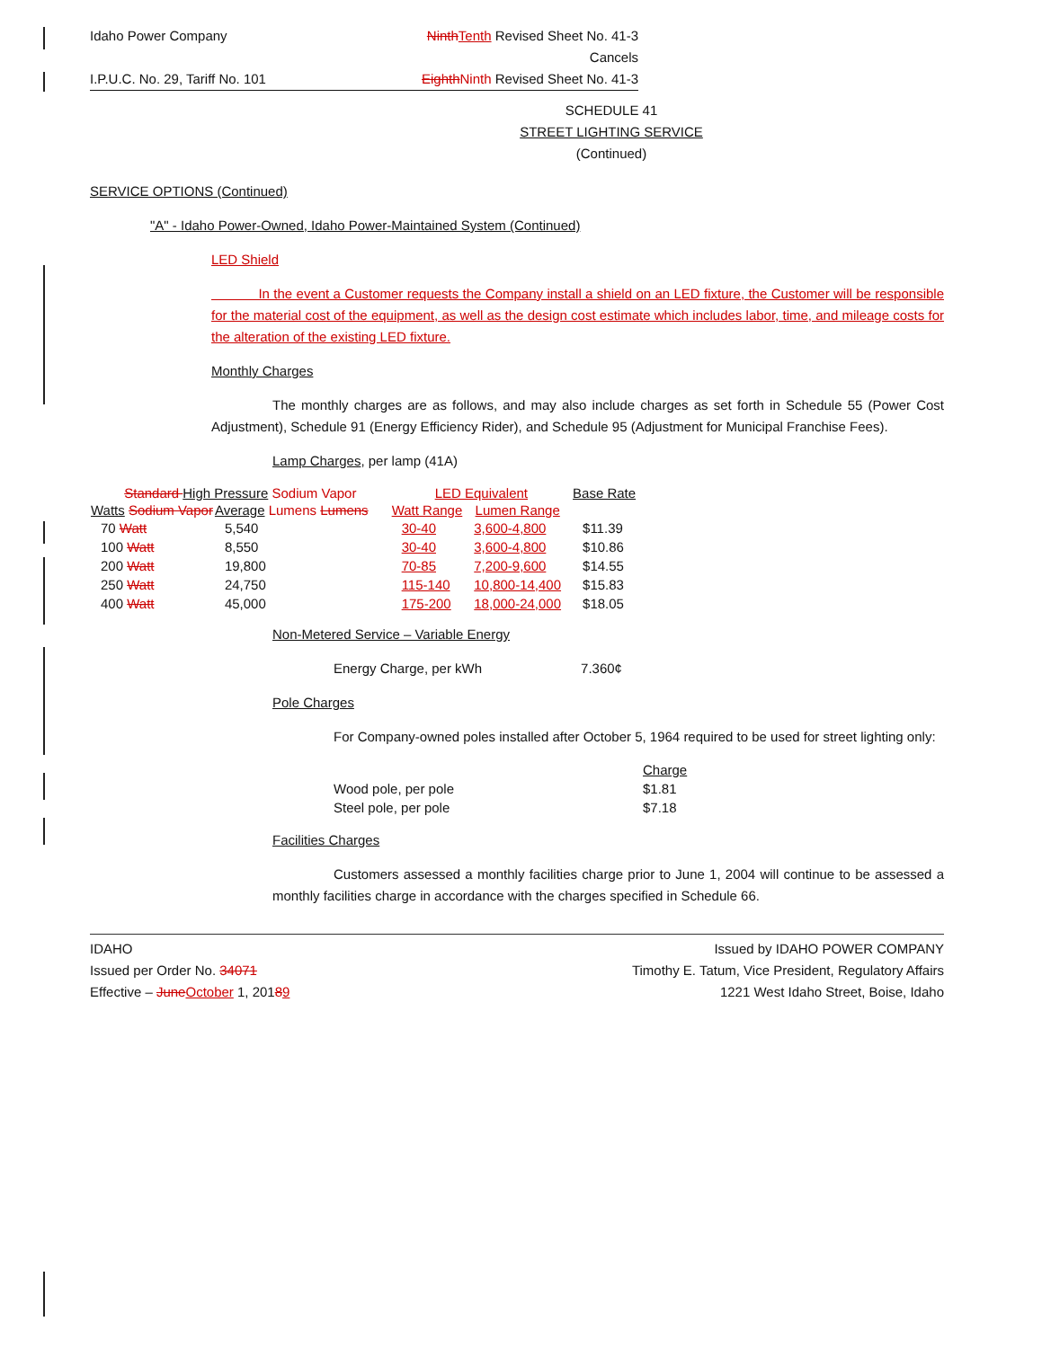Idaho Power Company Ninth Tenth Revised Sheet No. 41-3
Cancels
I.P.U.C. No. 29, Tariff No. 101 Eighth Ninth Revised Sheet No. 41-3
SCHEDULE 41
STREET LIGHTING SERVICE
(Continued)
SERVICE OPTIONS (Continued)
"A" - Idaho Power-Owned, Idaho Power-Maintained System (Continued)
LED Shield
In the event a Customer requests the Company install a shield on an LED fixture, the Customer will be responsible for the material cost of the equipment, as well as the design cost estimate which includes labor, time, and mileage costs for the alteration of the existing LED fixture.
Monthly Charges
The monthly charges are as follows, and may also include charges as set forth in Schedule 55 (Power Cost Adjustment), Schedule 91 (Energy Efficiency Rider), and Schedule 95 (Adjustment for Municipal Franchise Fees).
Lamp Charges, per lamp (41A)
| Standard High Pressure Sodium Vapor | | | LED Equivalent | | Base Rate |
| --- | --- | --- | --- | --- | --- |
| Watts Sodium Vapor | Average Lumens Lumens | | Watt Range | Lumen Range | |
| 70 Watt | 5,540 | | 30-40 | 3,600-4,800 | $11.39 |
| 100 Watt | 8,550 | | 30-40 | 3,600-4,800 | $10.86 |
| 200 Watt | 19,800 | | 70-85 | 7,200-9,600 | $14.55 |
| 250 Watt | 24,750 | | 115-140 | 10,800-14,400 | $15.83 |
| 400 Watt | 45,000 | | 175-200 | 18,000-24,000 | $18.05 |
Non-Metered Service – Variable Energy
Energy Charge, per kWh 7.360¢
Pole Charges
For Company-owned poles installed after October 5, 1964 required to be used for street lighting only:
| | Charge |
| Wood pole, per pole | $1.81 |
| Steel pole, per pole | $7.18 |
Facilities Charges
Customers assessed a monthly facilities charge prior to June 1, 2004 will continue to be assessed a monthly facilities charge in accordance with the charges specified in Schedule 66.
IDAHO
Issued per Order No. 34071
Effective – June October 1, 20189
Issued by IDAHO POWER COMPANY
Timothy E. Tatum, Vice President, Regulatory Affairs
1221 West Idaho Street, Boise, Idaho